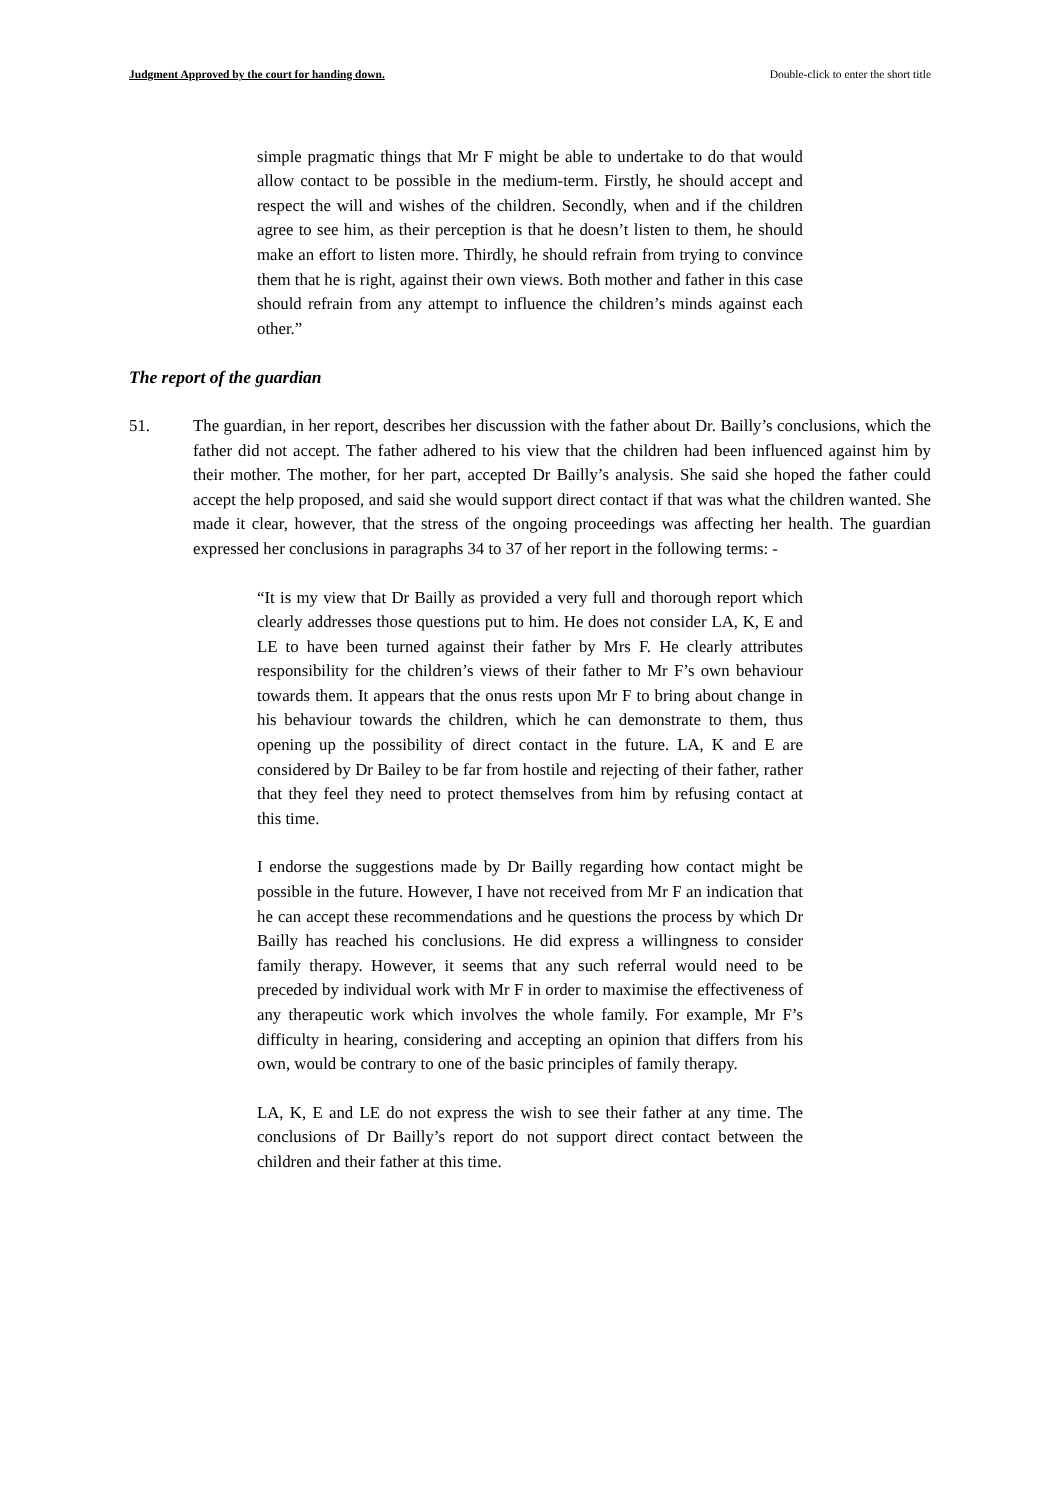Judgment Approved by the court for handing down. Double-click to enter the short title
simple pragmatic things that Mr F might be able to undertake to do that would allow contact to be possible in the medium-term. Firstly, he should accept and respect the will and wishes of the children. Secondly, when and if the children agree to see him, as their perception is that he doesn’t listen to them, he should make an effort to listen more. Thirdly, he should refrain from trying to convince them that he is right, against their own views. Both mother and father in this case should refrain from any attempt to influence the children’s minds against each other.”
The report of the guardian
51. The guardian, in her report, describes her discussion with the father about Dr. Bailly’s conclusions, which the father did not accept. The father adhered to his view that the children had been influenced against him by their mother. The mother, for her part, accepted Dr Bailly’s analysis. She said she hoped the father could accept the help proposed, and said she would support direct contact if that was what the children wanted. She made it clear, however, that the stress of the ongoing proceedings was affecting her health. The guardian expressed her conclusions in paragraphs 34 to 37 of her report in the following terms: -
“It is my view that Dr Bailly as provided a very full and thorough report which clearly addresses those questions put to him. He does not consider LA, K, E and LE to have been turned against their father by Mrs F. He clearly attributes responsibility for the children’s views of their father to Mr F’s own behaviour towards them. It appears that the onus rests upon Mr F to bring about change in his behaviour towards the children, which he can demonstrate to them, thus opening up the possibility of direct contact in the future. LA, K and E are considered by Dr Bailey to be far from hostile and rejecting of their father, rather that they feel they need to protect themselves from him by refusing contact at this time.
I endorse the suggestions made by Dr Bailly regarding how contact might be possible in the future. However, I have not received from Mr F an indication that he can accept these recommendations and he questions the process by which Dr Bailly has reached his conclusions. He did express a willingness to consider family therapy. However, it seems that any such referral would need to be preceded by individual work with Mr F in order to maximise the effectiveness of any therapeutic work which involves the whole family. For example, Mr F’s difficulty in hearing, considering and accepting an opinion that differs from his own, would be contrary to one of the basic principles of family therapy.
LA, K, E and LE do not express the wish to see their father at any time. The conclusions of Dr Bailly’s report do not support direct contact between the children and their father at this time.